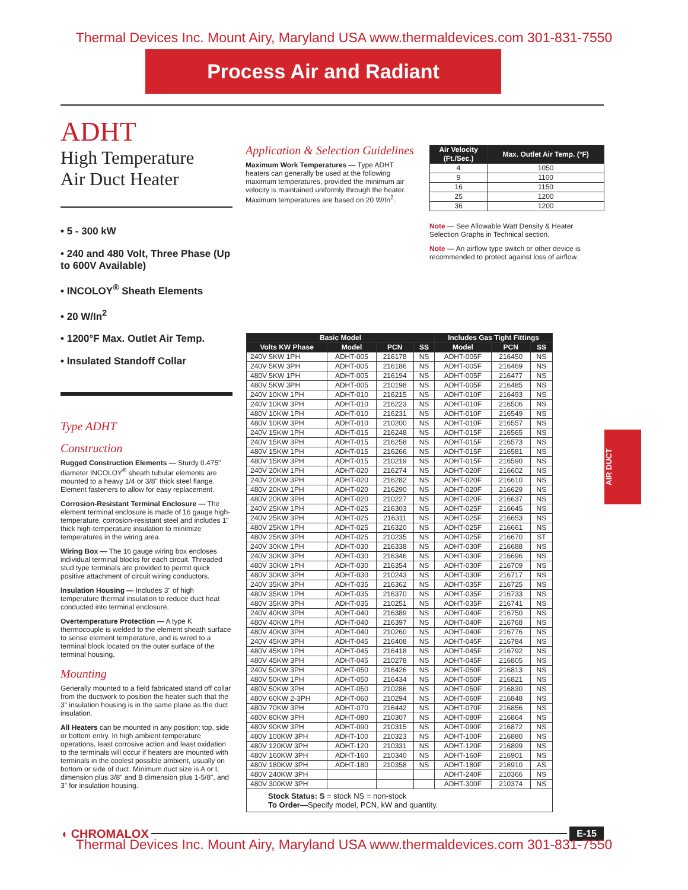Thermal Devices Inc. Mount Airy, Maryland USA www.thermaldevices.com 301-831-7550
Process Air and Radiant
ADHT
High Temperature
Air Duct Heater
• 5 - 300 kW
• 240 and 480 Volt, Three Phase (Up to 600V Available)
• INCOLOY<sup>®</sup> Sheath Elements
• 20 W/In<sup>2</sup>
• 1200°F Max. Outlet Air Temp.
• Insulated Standoff Collar
Type ADHT
Construction
Rugged Construction Elements — Sturdy 0.475" diameter INCOLOY<sup>®</sup> sheath tubular elements are mounted to a heavy 1/4 or 3/8" thick steel flange. Element fasteners to allow for easy replacement.
Corrosion-Resistant Terminal Enclosure — The element terminal enclosure is made of 16 gauge high-temperature, corrosion-resistant steel and includes 1" thick high-temperature insulation to minimize temperatures in the wiring area.
Wiring Box — The 16 gauge wiring box encloses individual terminal blocks for each circuit. Threaded stud type terminals are provided to permit quick positive attachment of circuit wiring conductors.
Insulation Housing — Includes 3" of high temperature thermal insulation to reduce duct heat conducted into terminal enclosure.
Overtemperature Protection — A type K thermocouple is welded to the element sheath surface to sense element temperature, and is wired to a terminal block located on the outer surface of the terminal housing.
Mounting
Generally mounted to a field fabricated stand off collar from the ductwork to position the heater such that the 3" insulation housing is in the same plane as the duct insulation.
All Heaters can be mounted in any position; top, side or bottom entry. In high ambient temperature operations, least corrosive action and least oxidation to the terminals will occur if heaters are mounted with terminals in the coolest possible ambient, usually on bottom or side of duct. Minimum duct size is A or L dimension plus 3/8" and B dimension plus 1-5/8", and 3" for insulation housing.
Application & Selection Guidelines
Maximum Work Temperatures — Type ADHT heaters can generally be used at the following maximum temperatures, provided the minimum air velocity is maintained uniformly through the heater. Maximum temperatures are based on 20 W/In<sup>2</sup>.
| Air Velocity (Ft./Sec.) | Max. Outlet Air Temp. (°F) |
| --- | --- |
| 4 | 1050 |
| 9 | 1100 |
| 16 | 1150 |
| 25 | 1200 |
| 36 | 1200 |
Note — See Allowable Watt Density & Heater Selection Graphs in Technical section.
Note — An airflow type switch or other device is recommended to protect against loss of airflow.
| Basic Model | | | | Includes Gas Tight Fittings | | |
| --- | --- | --- | --- | --- | --- | --- |
| Volts KW Phase | Model | PCN | SS | Model | PCN | SS |
| 240V 5KW 1PH | ADHT-005 | 216178 | NS | ADHT-005F | 216450 | NS |
| 240V 5KW 3PH | ADHT-005 | 216186 | NS | ADHT-005F | 216469 | NS |
| 480V 5KW 1PH | ADHT-005 | 216194 | NS | ADHT-005F | 216477 | NS |
| 480V 5KW 3PH | ADHT-005 | 210198 | NS | ADHT-005F | 216485 | NS |
| 240V 10KW 1PH | ADHT-010 | 216215 | NS | ADHT-010F | 216493 | NS |
| 240V 10KW 3PH | ADHT-010 | 216223 | NS | ADHT-010F | 216506 | NS |
| 480V 10KW 1PH | ADHT-010 | 216231 | NS | ADHT-010F | 216549 | NS |
| 480V 10KW 3PH | ADHT-010 | 210200 | NS | ADHT-010F | 216557 | NS |
| 240V 15KW 1PH | ADHT-015 | 216248 | NS | ADHT-015F | 216565 | NS |
| 240V 15KW 3PH | ADHT-015 | 216258 | NS | ADHT-015F | 216573 | NS |
| 480V 15KW 1PH | ADHT-015 | 216266 | NS | ADHT-015F | 216581 | NS |
| 480V 15KW 3PH | ADHT-015 | 210219 | NS | ADHT-015F | 216590 | NS |
| 240V 20KW 1PH | ADHT-020 | 216274 | NS | ADHT-020F | 216602 | NS |
| 240V 20KW 3PH | ADHT-020 | 216282 | NS | ADHT-020F | 216610 | NS |
| 480V 20KW 1PH | ADHT-020 | 216290 | NS | ADHT-020F | 216629 | NS |
| 480V 20KW 3PH | ADHT-020 | 210227 | NS | ADHT-020F | 216637 | NS |
| 240V 25KW 1PH | ADHT-025 | 216303 | NS | ADHT-025F | 216645 | NS |
| 240V 25KW 3PH | ADHT-025 | 216311 | NS | ADHT-025F | 216653 | NS |
| 480V 25KW 1PH | ADHT-025 | 216320 | NS | ADHT-025F | 216661 | NS |
| 480V 25KW 3PH | ADHT-025 | 210235 | NS | ADHT-025F | 216670 | ST |
| 240V 30KW 1PH | ADHT-030 | 216338 | NS | ADHT-030F | 216688 | NS |
| 240V 30KW 3PH | ADHT-030 | 216346 | NS | ADHT-030F | 216696 | NS |
| 480V 30KW 1PH | ADHT-030 | 216354 | NS | ADHT-030F | 216709 | NS |
| 480V 30KW 3PH | ADHT-030 | 210243 | NS | ADHT-030F | 216717 | NS |
| 240V 35KW 3PH | ADHT-035 | 216362 | NS | ADHT-035F | 216725 | NS |
| 480V 35KW 1PH | ADHT-035 | 216370 | NS | ADHT-035F | 216733 | NS |
| 480V 35KW 3PH | ADHT-035 | 210251 | NS | ADHT-035F | 216741 | NS |
| 240V 40KW 3PH | ADHT-040 | 216389 | NS | ADHT-040F | 216750 | NS |
| 480V 40KW 1PH | ADHT-040 | 216397 | NS | ADHT-040F | 216768 | NS |
| 480V 40KW 3PH | ADHT-040 | 210260 | NS | ADHT-040F | 216776 | NS |
| 240V 45KW 3PH | ADHT-045 | 216408 | NS | ADHT-045F | 216784 | NS |
| 480V 45KW 1PH | ADHT-045 | 216418 | NS | ADHT-045F | 216792 | NS |
| 480V 45KW 3PH | ADHT-045 | 210278 | NS | ADHT-045F | 216805 | NS |
| 240V 50KW 3PH | ADHT-050 | 216426 | NS | ADHT-050F | 216813 | NS |
| 480V 50KW 1PH | ADHT-050 | 216434 | NS | ADHT-050F | 216821 | NS |
| 480V 50KW 3PH | ADHT-050 | 210286 | NS | ADHT-050F | 216830 | NS |
| 480V 60KW 2-3PH | ADHT-060 | 210294 | NS | ADHT-060F | 216848 | NS |
| 480V 70KW 3PH | ADHT-070 | 216442 | NS | ADHT-070F | 216856 | NS |
| 480V 80KW 3PH | ADHT-080 | 210307 | NS | ADHT-080F | 216864 | NS |
| 480V 90KW 3PH | ADHT-090 | 210315 | NS | ADHT-090F | 216872 | NS |
| 480V 100KW 3PH | ADHT-100 | 210323 | NS | ADHT-100F | 216880 | NS |
| 480V 120KW 3PH | ADHT-120 | 210331 | NS | ADHT-120F | 216899 | NS |
| 480V 160KW 3PH | ADHT-160 | 210340 | NS | ADHT-160F | 216901 | NS |
| 480V 180KW 3PH | ADHT-180 | 210358 | NS | ADHT-180F | 216910 | AS |
| 480V 240KW 3PH | | | | ADHT-240F | 210366 | NS |
| 480V 300KW 3PH | | | | ADHT-300F | 210374 | NS |
| Stock Status: S = stock NS = non-stock To Order— Specify model, PCN, kW and quantity. | | | | | | |
AIR DUCT
◖ CHROMALOX E-15
Thermal Devices Inc. Mount Airy, Maryland USA www.thermaldevices.com 301-831-7550